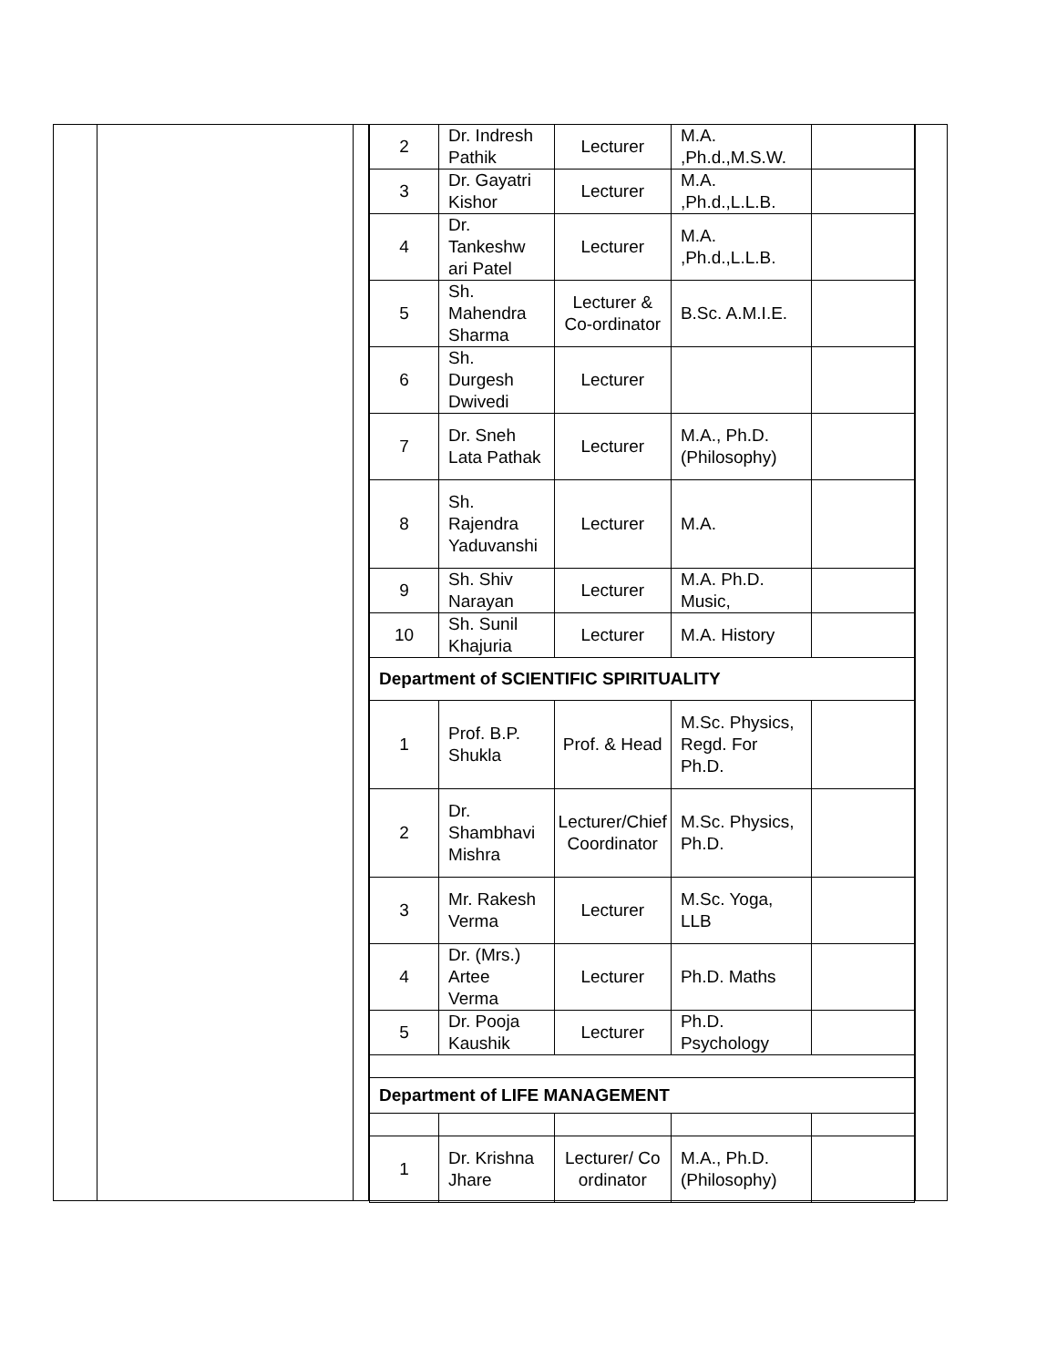| 2 | Dr. Indresh Pathik | Lecturer | M.A. ,Ph.d.,M.S.W. | |
| 3 | Dr. Gayatri Kishor | Lecturer | M.A. ,Ph.d.,L.L.B. | |
| 4 | Dr. Tankeshw ari Patel | Lecturer | M.A. ,Ph.d.,L.L.B. | |
| 5 | Sh. Mahendra Sharma | Lecturer & Co-ordinator | B.Sc. A.M.I.E. | |
| 6 | Sh. Durgesh Dwivedi | Lecturer | | |
| 7 | Dr. Sneh Lata Pathak | Lecturer | M.A., Ph.D. (Philosophy) | |
| 8 | Sh. Rajendra Yaduvanshi | Lecturer | M.A. | |
| 9 | Sh. Shiv Narayan | Lecturer | M.A. Ph.D. Music, | |
| 10 | Sh. Sunil Khajuria | Lecturer | M.A. History | |
| Department of SCIENTIFIC SPIRITUALITY | | | | |
| 1 | Prof. B.P. Shukla | Prof. & Head | M.Sc. Physics, Regd. For Ph.D. | |
| 2 | Dr. Shambhavi Mishra | Lecturer/Chief Coordinator | M.Sc. Physics, Ph.D. | |
| 3 | Mr. Rakesh Verma | Lecturer | M.Sc. Yoga, LLB | |
| 4 | Dr. (Mrs.) Artee Verma | Lecturer | Ph.D. Maths | |
| 5 | Dr. Pooja Kaushik | Lecturer | Ph.D. Psychology | |
| Department of LIFE MANAGEMENT | | | | |
| 1 | Dr. Krishna Jhare | Lecturer/ Co ordinator | M.A., Ph.D. (Philosophy) | |